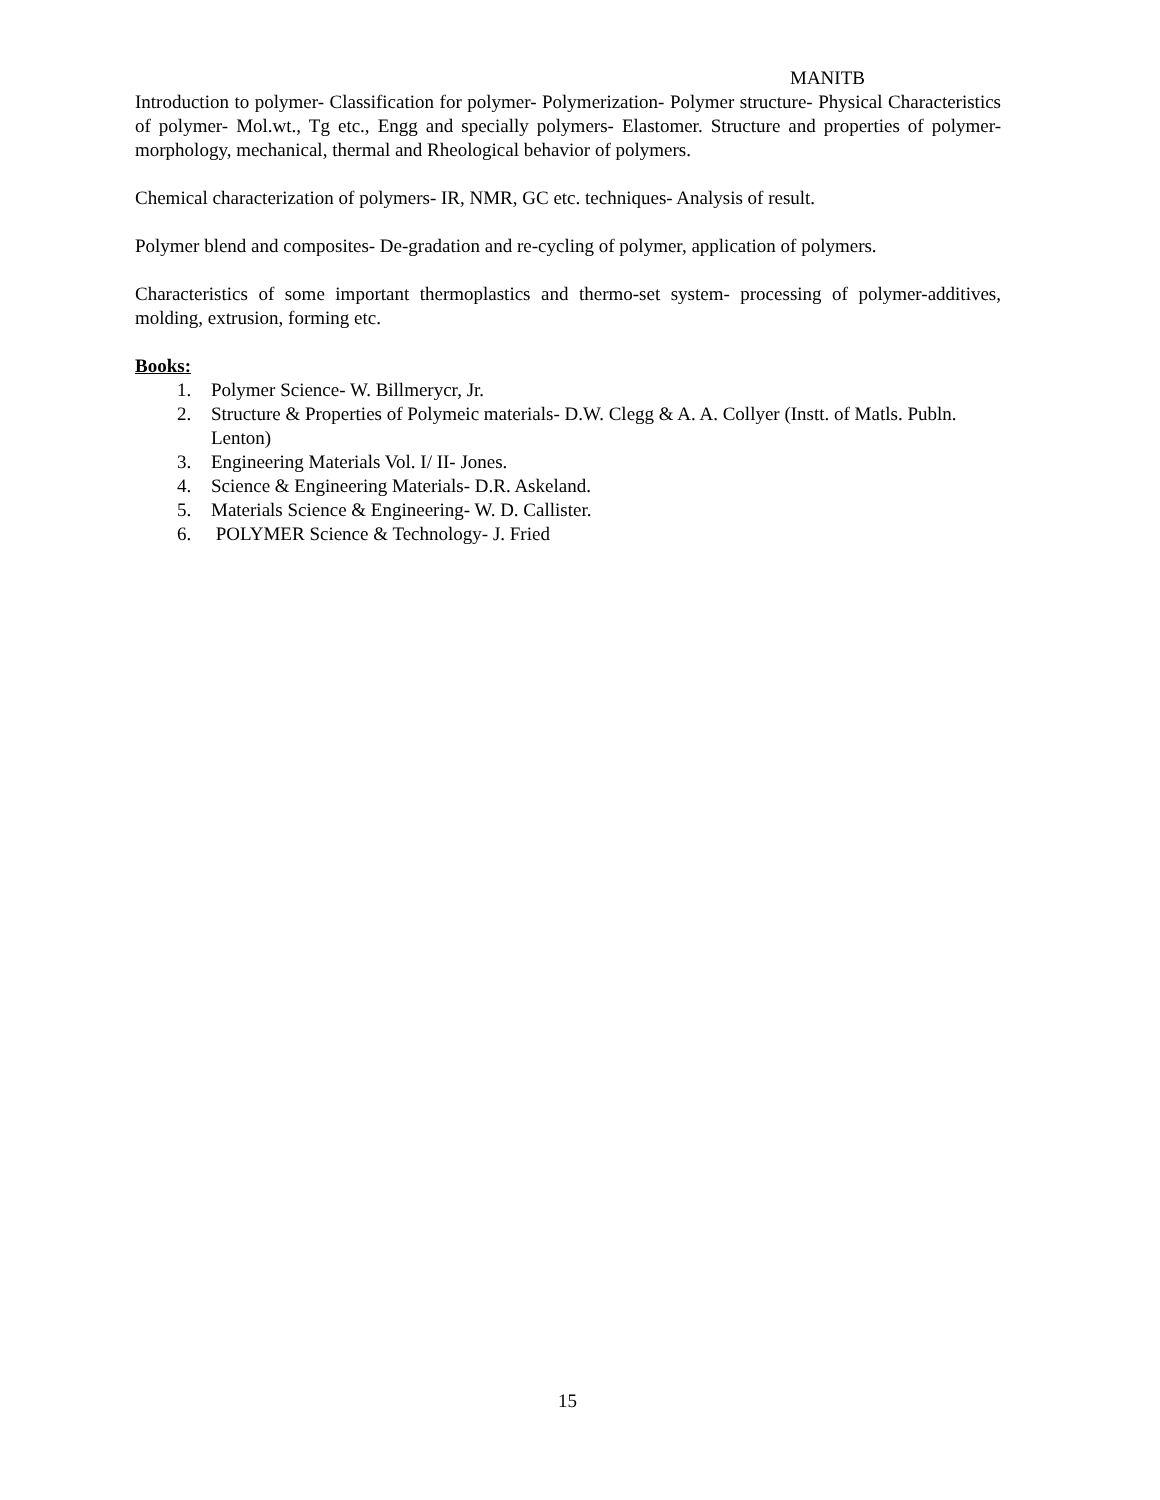MANITB
Introduction to polymer- Classification for polymer- Polymerization- Polymer structure- Physical Characteristics of polymer- Mol.wt., Tg etc., Engg and specially polymers- Elastomer. Structure and properties of polymer- morphology, mechanical, thermal and Rheological behavior of polymers.
Chemical characterization of polymers- IR, NMR, GC etc. techniques- Analysis of result.
Polymer blend and composites- De-gradation and re-cycling of polymer, application of polymers.
Characteristics of some important thermoplastics and thermo-set system- processing of polymer-additives, molding, extrusion, forming etc.
Books:
1. Polymer Science- W. Billmerycr, Jr.
2. Structure & Properties of Polymeic materials- D.W. Clegg & A. A. Collyer (Instt. of Matls. Publn. Lenton)
3. Engineering Materials Vol. I/ II- Jones.
4. Science & Engineering Materials- D.R. Askeland.
5. Materials Science & Engineering- W. D. Callister.
6. POLYMER Science & Technology- J. Fried
15